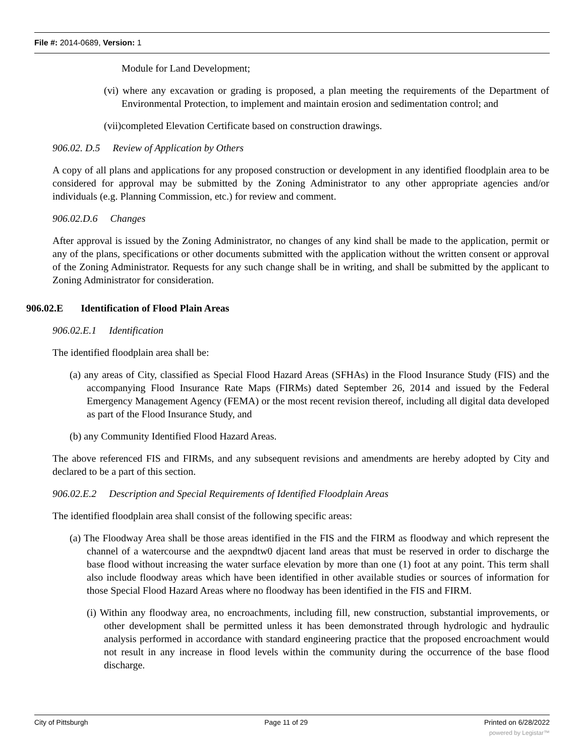File #: 2014-0689, Version: 1
Module for Land Development;
(vi) where any excavation or grading is proposed, a plan meeting the requirements of the Department of Environmental Protection, to implement and maintain erosion and sedimentation control; and
(vii)completed Elevation Certificate based on construction drawings.
906.02. D.5 Review of Application by Others
A copy of all plans and applications for any proposed construction or development in any identified floodplain area to be considered for approval may be submitted by the Zoning Administrator to any other appropriate agencies and/or individuals (e.g. Planning Commission, etc.) for review and comment.
906.02.D.6 Changes
After approval is issued by the Zoning Administrator, no changes of any kind shall be made to the application, permit or any of the plans, specifications or other documents submitted with the application without the written consent or approval of the Zoning Administrator. Requests for any such change shall be in writing, and shall be submitted by the applicant to Zoning Administrator for consideration.
906.02.E Identification of Flood Plain Areas
906.02.E.1 Identification
The identified floodplain area shall be:
(a) any areas of City, classified as Special Flood Hazard Areas (SFHAs) in the Flood Insurance Study (FIS) and the accompanying Flood Insurance Rate Maps (FIRMs) dated September 26, 2014 and issued by the Federal Emergency Management Agency (FEMA) or the most recent revision thereof, including all digital data developed as part of the Flood Insurance Study, and
(b) any Community Identified Flood Hazard Areas.
The above referenced FIS and FIRMs, and any subsequent revisions and amendments are hereby adopted by City and declared to be a part of this section.
906.02.E.2 Description and Special Requirements of Identified Floodplain Areas
The identified floodplain area shall consist of the following specific areas:
(a) The Floodway Area shall be those areas identified in the FIS and the FIRM as floodway and which represent the channel of a watercourse and the aexpndtw0 djacent land areas that must be reserved in order to discharge the base flood without increasing the water surface elevation by more than one (1) foot at any point. This term shall also include floodway areas which have been identified in other available studies or sources of information for those Special Flood Hazard Areas where no floodway has been identified in the FIS and FIRM.
(i) Within any floodway area, no encroachments, including fill, new construction, substantial improvements, or other development shall be permitted unless it has been demonstrated through hydrologic and hydraulic analysis performed in accordance with standard engineering practice that the proposed encroachment would not result in any increase in flood levels within the community during the occurrence of the base flood discharge.
City of Pittsburgh Page 11 of 29 Printed on 6/28/2022
powered by Legistar™